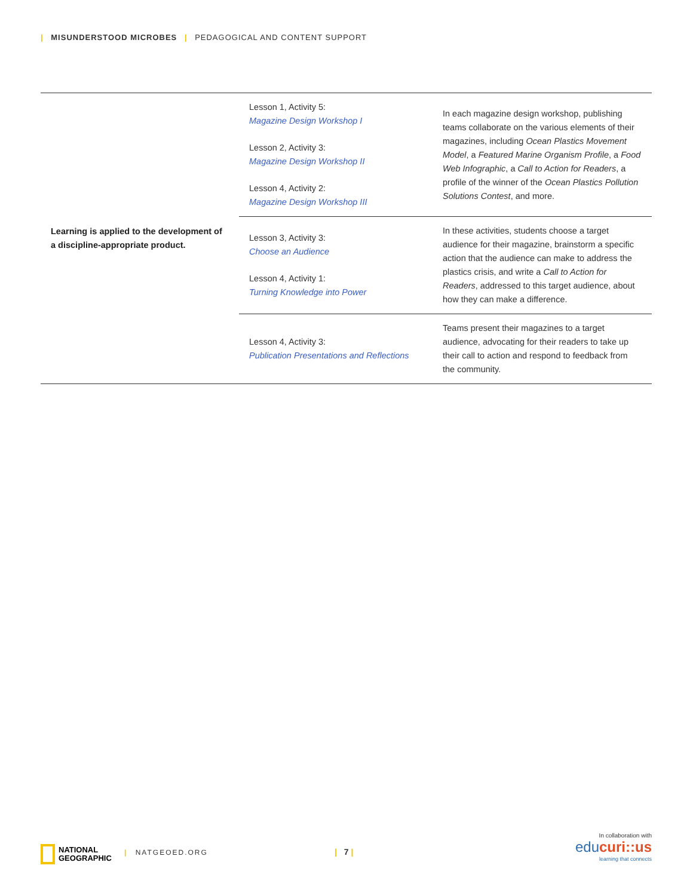| MISUNDERSTOOD MICROBES | PEDAGOGICAL AND CONTENT SUPPORT
| Learning is applied to the development of a discipline-appropriate product. | Lesson 1, Activity 5: Magazine Design Workshop I Lesson 2, Activity 3: Magazine Design Workshop II Lesson 4, Activity 2: Magazine Design Workshop III | In each magazine design workshop, publishing teams collaborate on the various elements of their magazines, including Ocean Plastics Movement Model , a Featured Marine Organism Profile , a Food Web Infographic , a Call to Action for Readers , a profile of the winner of the Ocean Plastics Pollution Solutions Contest , and more. |
| | Lesson 3, Activity 3: Choose an Audience Lesson 4, Activity 1: Turning Knowledge into Power | In these activities, students choose a target audience for their magazine, brainstorm a specific action that the audience can make to address the plastics crisis, and write a Call to Action for Readers , addressed to this target audience, about how they can make a difference. |
| | Lesson 4, Activity 3: Publication Presentations and Reflections | Teams present their magazines to a target audience, advocating for their readers to take up their call to action and respond to feedback from the community. |
NATIONAL
GEOGRAPHIC
| NATGEOED.ORG | 7 |
In collaboration with
educuri::us
learning that connects